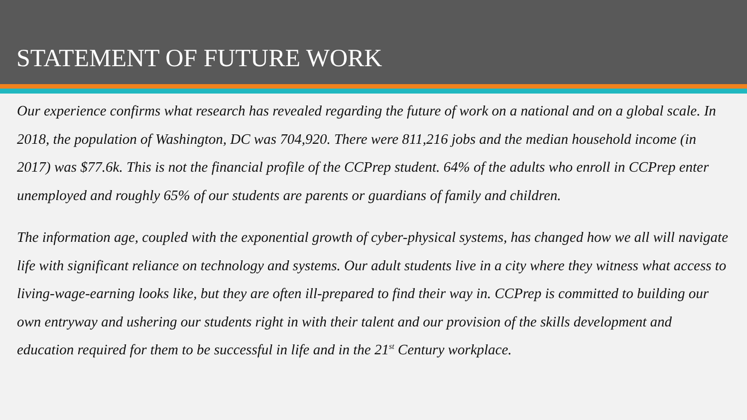STATEMENT OF FUTURE WORK
Our experience confirms what research has revealed regarding the future of work on a national and on a global scale. In 2018, the population of Washington, DC was 704,920. There were 811,216 jobs and the median household income (in 2017) was $77.6k. This is not the financial profile of the CCPrep student. 64% of the adults who enroll in CCPrep enter unemployed and roughly 65% of our students are parents or guardians of family and children.
The information age, coupled with the exponential growth of cyber-physical systems, has changed how we all will navigate life with significant reliance on technology and systems. Our adult students live in a city where they witness what access to living-wage-earning looks like, but they are often ill-prepared to find their way in. CCPrep is committed to building our own entryway and ushering our students right in with their talent and our provision of the skills development and education required for them to be successful in life and in the 21<sup>st</sup> Century workplace.